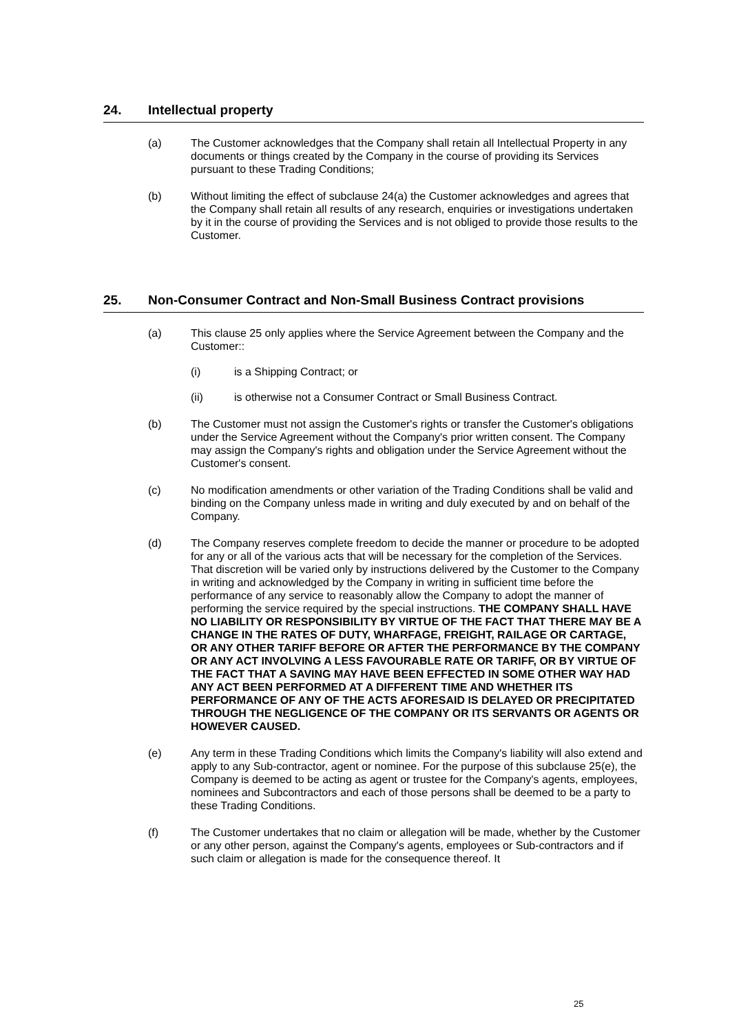24. Intellectual property
(a) The Customer acknowledges that the Company shall retain all Intellectual Property in any documents or things created by the Company in the course of providing its Services pursuant to these Trading Conditions;
(b) Without limiting the effect of subclause 24(a) the Customer acknowledges and agrees that the Company shall retain all results of any research, enquiries or investigations undertaken by it in the course of providing the Services and is not obliged to provide those results to the Customer.
25. Non-Consumer Contract and Non-Small Business Contract provisions
(a) This clause 25 only applies where the Service Agreement between the Company and the Customer::
(i) is a Shipping Contract; or
(ii) is otherwise not a Consumer Contract or Small Business Contract.
(b) The Customer must not assign the Customer's rights or transfer the Customer's obligations under the Service Agreement without the Company's prior written consent. The Company may assign the Company's rights and obligation under the Service Agreement without the Customer's consent.
(c) No modification amendments or other variation of the Trading Conditions shall be valid and binding on the Company unless made in writing and duly executed by and on behalf of the Company.
(d) The Company reserves complete freedom to decide the manner or procedure to be adopted for any or all of the various acts that will be necessary for the completion of the Services. That discretion will be varied only by instructions delivered by the Customer to the Company in writing and acknowledged by the Company in writing in sufficient time before the performance of any service to reasonably allow the Company to adopt the manner of performing the service required by the special instructions. THE COMPANY SHALL HAVE NO LIABILITY OR RESPONSIBILITY BY VIRTUE OF THE FACT THAT THERE MAY BE A CHANGE IN THE RATES OF DUTY, WHARFAGE, FREIGHT, RAILAGE OR CARTAGE, OR ANY OTHER TARIFF BEFORE OR AFTER THE PERFORMANCE BY THE COMPANY OR ANY ACT INVOLVING A LESS FAVOURABLE RATE OR TARIFF, OR BY VIRTUE OF THE FACT THAT A SAVING MAY HAVE BEEN EFFECTED IN SOME OTHER WAY HAD ANY ACT BEEN PERFORMED AT A DIFFERENT TIME AND WHETHER ITS PERFORMANCE OF ANY OF THE ACTS AFORESAID IS DELAYED OR PRECIPITATED THROUGH THE NEGLIGENCE OF THE COMPANY OR ITS SERVANTS OR AGENTS OR HOWEVER CAUSED.
(e) Any term in these Trading Conditions which limits the Company's liability will also extend and apply to any Sub-contractor, agent or nominee. For the purpose of this subclause 25(e), the Company is deemed to be acting as agent or trustee for the Company's agents, employees, nominees and Subcontractors and each of those persons shall be deemed to be a party to these Trading Conditions.
(f) The Customer undertakes that no claim or allegation will be made, whether by the Customer or any other person, against the Company's agents, employees or Sub-contractors and if such claim or allegation is made for the consequence thereof. It
25